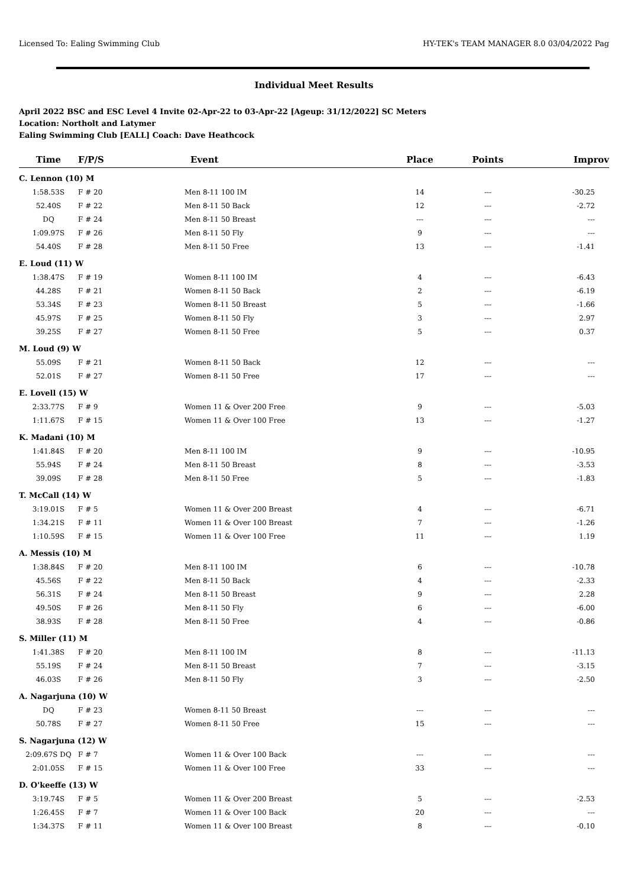Licensed To: Ealing Swimming Club HY-TEK's TEAM MANAGER 8.0 03/04/2022 Pag
Individual Meet Results
April 2022 BSC and ESC Level 4 Invite 02-Apr-22 to 03-Apr-22 [Ageup: 31/12/2022] SC Meters
Location: Northolt and Latymer
Ealing Swimming Club [EALL] Coach: Dave Heathcock
| Time | F/P/S | Event | Place | Points | Improv |
| --- | --- | --- | --- | --- | --- |
| C. Lennon (10) M | | | | | |
| 1:58.53S | F # 20 | Men 8-11 100 IM | 14 | --- | -30.25 |
| 52.40S | F # 22 | Men 8-11 50 Back | 12 | --- | -2.72 |
| DQ | F # 24 | Men 8-11 50 Breast | --- | --- | --- |
| 1:09.97S | F # 26 | Men 8-11 50 Fly | 9 | --- | --- |
| 54.40S | F # 28 | Men 8-11 50 Free | 13 | --- | -1.41 |
| E. Loud (11) W | | | | | |
| 1:38.47S | F # 19 | Women 8-11 100 IM | 4 | --- | -6.43 |
| 44.28S | F # 21 | Women 8-11 50 Back | 2 | --- | -6.19 |
| 53.34S | F # 23 | Women 8-11 50 Breast | 5 | --- | -1.66 |
| 45.97S | F # 25 | Women 8-11 50 Fly | 3 | --- | 2.97 |
| 39.25S | F # 27 | Women 8-11 50 Free | 5 | --- | 0.37 |
| M. Loud (9) W | | | | | |
| 55.09S | F # 21 | Women 8-11 50 Back | 12 | --- | --- |
| 52.01S | F # 27 | Women 8-11 50 Free | 17 | --- | --- |
| E. Lovell (15) W | | | | | |
| 2:33.77S | F # 9 | Women 11 & Over 200 Free | 9 | --- | -5.03 |
| 1:11.67S | F # 15 | Women 11 & Over 100 Free | 13 | --- | -1.27 |
| K. Madani (10) M | | | | | |
| 1:41.84S | F # 20 | Men 8-11 100 IM | 9 | --- | -10.95 |
| 55.94S | F # 24 | Men 8-11 50 Breast | 8 | --- | -3.53 |
| 39.09S | F # 28 | Men 8-11 50 Free | 5 | --- | -1.83 |
| T. McCall (14) W | | | | | |
| 3:19.01S | F # 5 | Women 11 & Over 200 Breast | 4 | --- | -6.71 |
| 1:34.21S | F # 11 | Women 11 & Over 100 Breast | 7 | --- | -1.26 |
| 1:10.59S | F # 15 | Women 11 & Over 100 Free | 11 | --- | 1.19 |
| A. Messis (10) M | | | | | |
| 1:38.84S | F # 20 | Men 8-11 100 IM | 6 | --- | -10.78 |
| 45.56S | F # 22 | Men 8-11 50 Back | 4 | --- | -2.33 |
| 56.31S | F # 24 | Men 8-11 50 Breast | 9 | --- | 2.28 |
| 49.50S | F # 26 | Men 8-11 50 Fly | 6 | --- | -6.00 |
| 38.93S | F # 28 | Men 8-11 50 Free | 4 | --- | -0.86 |
| S. Miller (11) M | | | | | |
| 1:41.38S | F # 20 | Men 8-11 100 IM | 8 | --- | -11.13 |
| 55.19S | F # 24 | Men 8-11 50 Breast | 7 | --- | -3.15 |
| 46.03S | F # 26 | Men 8-11 50 Fly | 3 | --- | -2.50 |
| A. Nagarjuna (10) W | | | | | |
| DQ | F # 23 | Women 8-11 50 Breast | --- | --- | --- |
| 50.78S | F # 27 | Women 8-11 50 Free | 15 | --- | --- |
| S. Nagarjuna (12) W | | | | | |
| 2:09.67S DQ | F # 7 | Women 11 & Over 100 Back | --- | --- | --- |
| 2:01.05S | F # 15 | Women 11 & Over 100 Free | 33 | --- | --- |
| D. O'keeffe (13) W | | | | | |
| 3:19.74S | F # 5 | Women 11 & Over 200 Breast | 5 | --- | -2.53 |
| 1:26.45S | F # 7 | Women 11 & Over 100 Back | 20 | --- | --- |
| 1:34.37S | F # 11 | Women 11 & Over 100 Breast | 8 | --- | -0.10 |